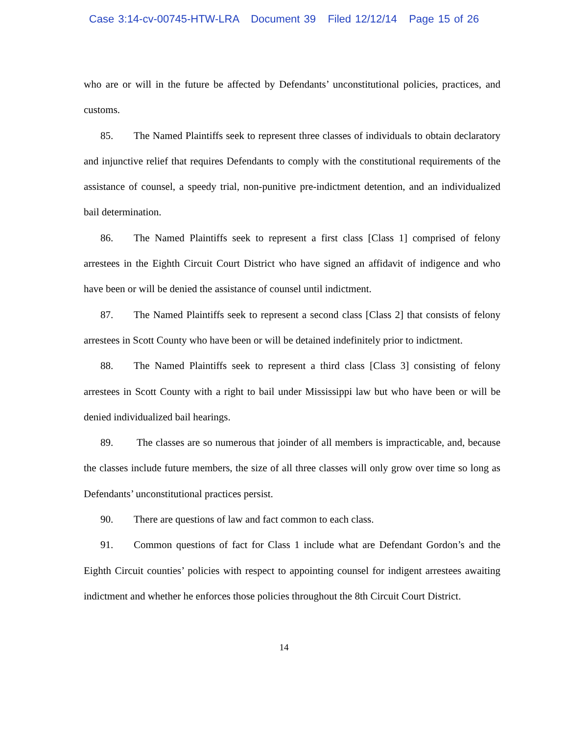Case 3:14-cv-00745-HTW-LRA Document 39 Filed 12/12/14 Page 15 of 26
who are or will in the future be affected by Defendants’ unconstitutional policies, practices, and customs.
85. The Named Plaintiffs seek to represent three classes of individuals to obtain declaratory and injunctive relief that requires Defendants to comply with the constitutional requirements of the assistance of counsel, a speedy trial, non-punitive pre-indictment detention, and an individualized bail determination.
86. The Named Plaintiffs seek to represent a first class [Class 1] comprised of felony arrestees in the Eighth Circuit Court District who have signed an affidavit of indigence and who have been or will be denied the assistance of counsel until indictment.
87. The Named Plaintiffs seek to represent a second class [Class 2] that consists of felony arrestees in Scott County who have been or will be detained indefinitely prior to indictment.
88. The Named Plaintiffs seek to represent a third class [Class 3] consisting of felony arrestees in Scott County with a right to bail under Mississippi law but who have been or will be denied individualized bail hearings.
89. The classes are so numerous that joinder of all members is impracticable, and, because the classes include future members, the size of all three classes will only grow over time so long as Defendants’ unconstitutional practices persist.
90. There are questions of law and fact common to each class.
91. Common questions of fact for Class 1 include what are Defendant Gordon’s and the Eighth Circuit counties’ policies with respect to appointing counsel for indigent arrestees awaiting indictment and whether he enforces those policies throughout the 8th Circuit Court District.
14